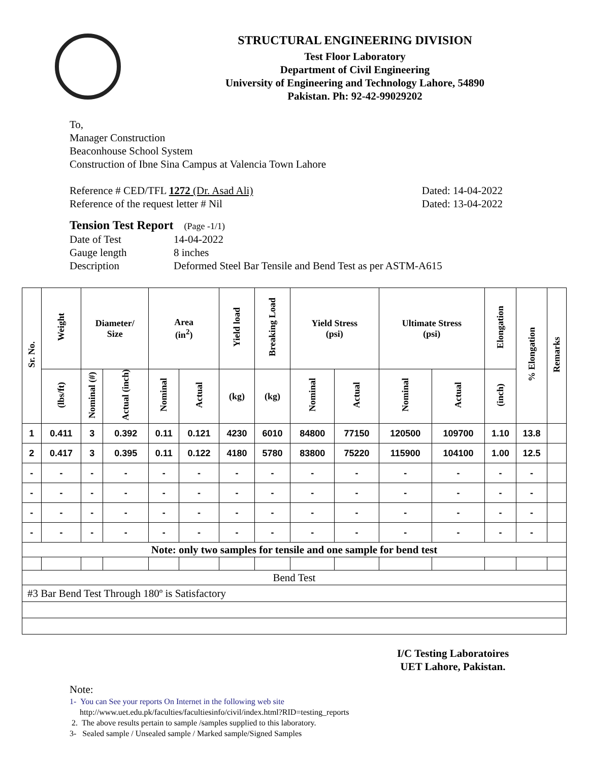STRUCTURAL ENGINEERING DIVISION
Test Floor Laboratory
Department of Civil Engineering
University of Engineering and Technology Lahore, 54890
Pakistan. Ph: 92-42-99029202
To,
Manager Construction
Beaconhouse School System
Construction of Ibne Sina Campus at Valencia Town Lahore
Reference # CED/TFL 1272 (Dr. Asad Ali) Dated: 14-04-2022
Reference of the request letter # Nil Dated: 13-04-2022
Tension Test Report (Page -1/1)
Date of Test 14-04-2022 Gauge length 8 inches Description Deformed Steel Bar Tensile and Bend Test as per ASTM-A615
| Sr. No. | Weight | Diameter/ Size | | Area (in<sup>2</sup>) | | Yield load | Breaking Load | Yield Stress (psi) | | Ultimate Stress (psi) | | Elongation | % Elongation | Remarks |
| --- | --- | --- | --- | --- | --- | --- | --- | --- | --- | --- | --- | --- | --- | --- |
| | (lbs/ft) | Nominal (#) | Actual (inch) | Nominal | Actual | (kg) | (kg) | Nominal | Actual | Nominal | Actual | (inch) | | |
| 1 | 0.411 | 3 | 0.392 | 0.11 | 0.121 | 4230 | 6010 | 84800 | 77150 | 120500 | 109700 | 1.10 | 13.8 | |
| 2 | 0.417 | 3 | 0.395 | 0.11 | 0.122 | 4180 | 5780 | 83800 | 75220 | 115900 | 104100 | 1.00 | 12.5 | |
| - | - | - | - | - | - | - | - | - | - | - | - | - | - | |
| - | - | - | - | - | - | - | - | - | - | - | - | - | - | |
| - | - | - | - | - | - | - | - | - | - | - | - | - | - | |
| - | - | - | - | - | - | - | - | - | - | - | - | - | - | |
| Note: only two samples for tensile and one sample for bend test | | | | | | | | | | | | | | |
| Bend Test | | | | | | | | | | | | | | |
| #3 Bar Bend Test Through 180º is Satisfactory | | | | | | | | | | | | | | |
I/C Testing Laboratoires
UET Lahore, Pakistan.
Note:
1- You can See your reports On Internet in the following web site
http://www.uet.edu.pk/faculties/facultiesinfo/civil/index.html?RID=testing_reports
2. The above results pertain to sample /samples supplied to this laboratory.
3- Sealed sample / Unsealed sample / Marked sample/Signed Samples